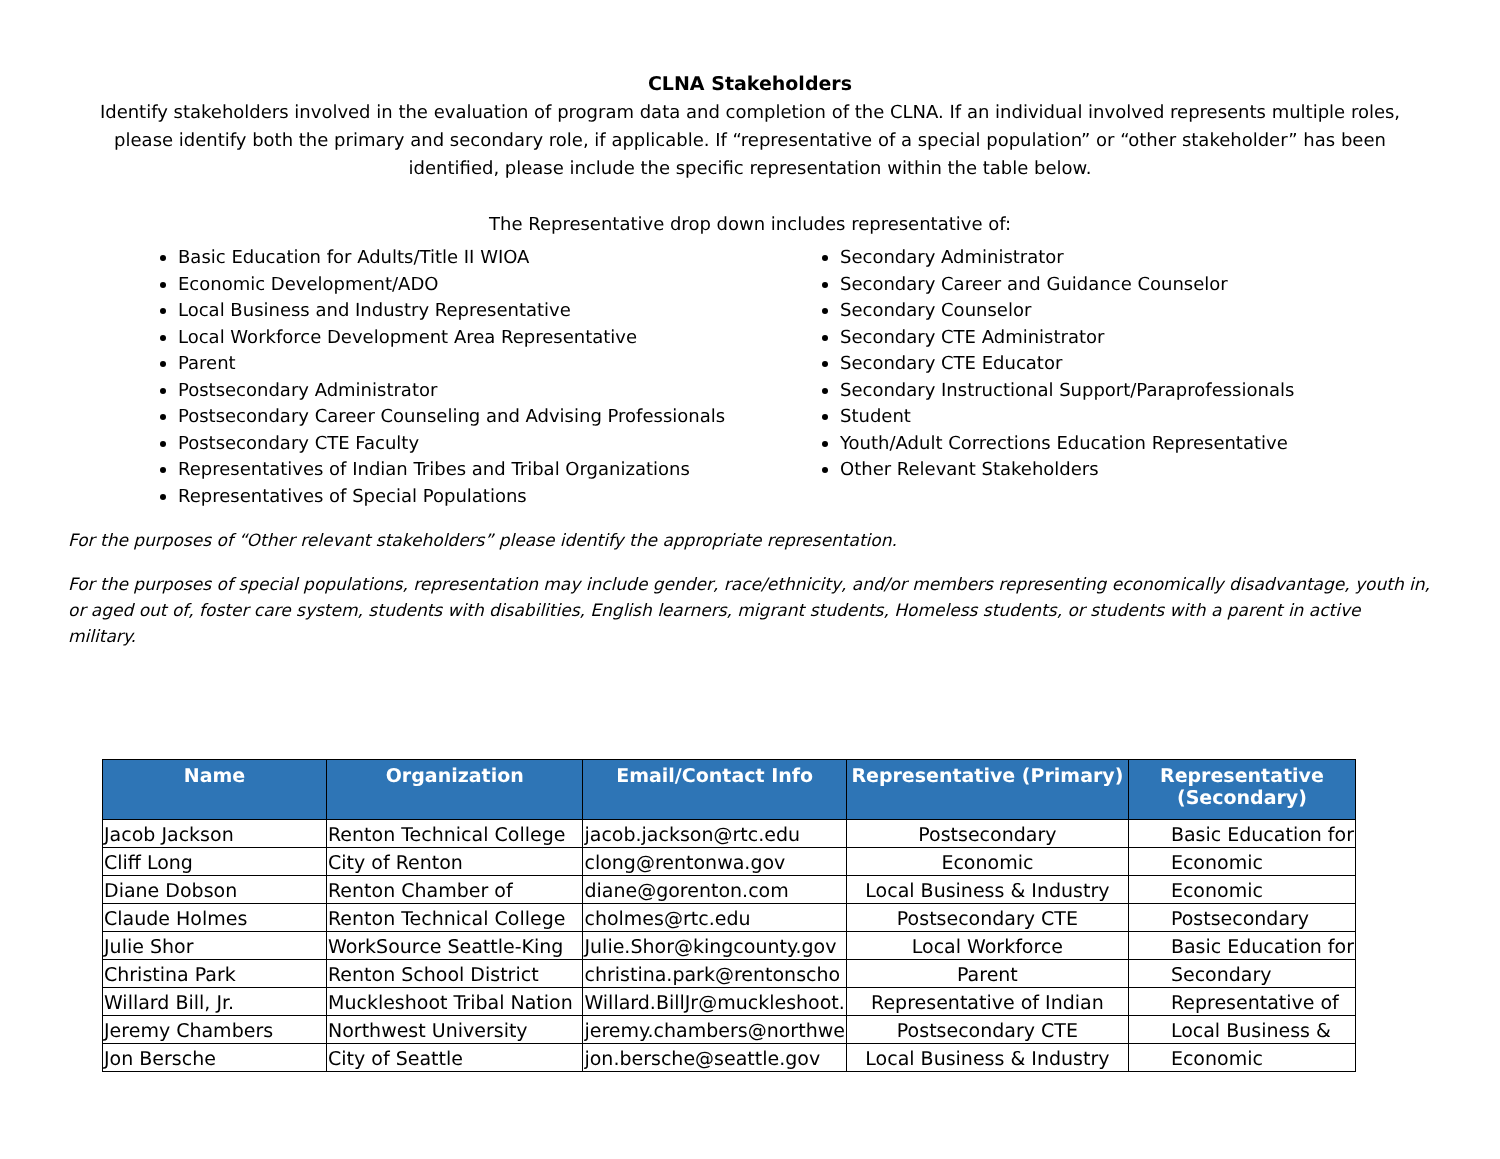CLNA Stakeholders
Identify stakeholders involved in the evaluation of program data and completion of the CLNA. If an individual involved represents multiple roles, please identify both the primary and secondary role, if applicable. If “representative of a special population” or “other stakeholder” has been identified, please include the specific representation within the table below.
The Representative drop down includes representative of:
Basic Education for Adults/Title II WIOA
Economic Development/ADO
Local Business and Industry Representative
Local Workforce Development Area Representative
Parent
Postsecondary Administrator
Postsecondary Career Counseling and Advising Professionals
Postsecondary CTE Faculty
Representatives of Indian Tribes and Tribal Organizations
Representatives of Special Populations
Secondary Administrator
Secondary Career and Guidance Counselor
Secondary Counselor
Secondary CTE Administrator
Secondary CTE Educator
Secondary Instructional Support/Paraprofessionals
Student
Youth/Adult Corrections Education Representative
Other Relevant Stakeholders
For the purposes of “Other relevant stakeholders” please identify the appropriate representation.
For the purposes of special populations, representation may include gender, race/ethnicity, and/or members representing economically disadvantage, youth in, or aged out of, foster care system, students with disabilities, English learners, migrant students, Homeless students, or students with a parent in active military.
| Name | Organization | Email/Contact Info | Representative (Primary) | Representative (Secondary) |
| --- | --- | --- | --- | --- |
| Jacob Jackson | Renton Technical College | jacob.jackson@rtc.edu | Postsecondary | Basic Education for |
| Cliff Long | City of Renton | clong@rentonwa.gov | Economic | Economic |
| Diane Dobson | Renton Chamber of | diane@gorenton.com | Local Business & Industry | Economic |
| Claude Holmes | Renton Technical College | cholmes@rtc.edu | Postsecondary CTE | Postsecondary |
| Julie Shor | WorkSource Seattle-King | Julie.Shor@kingcounty.gov | Local Workforce | Basic Education for |
| Christina Park | Renton School District | christina.park@rentonscho | Parent | Secondary |
| Willard Bill, Jr. | Muckleshoot Tribal Nation | Willard.BillJr@muckleshoot. | Representative of Indian | Representative of |
| Jeremy Chambers | Northwest University | jeremy.chambers@northwe | Postsecondary CTE | Local Business & |
| Jon Bersche | City of Seattle | jon.bersche@seattle.gov | Local Business & Industry | Economic |